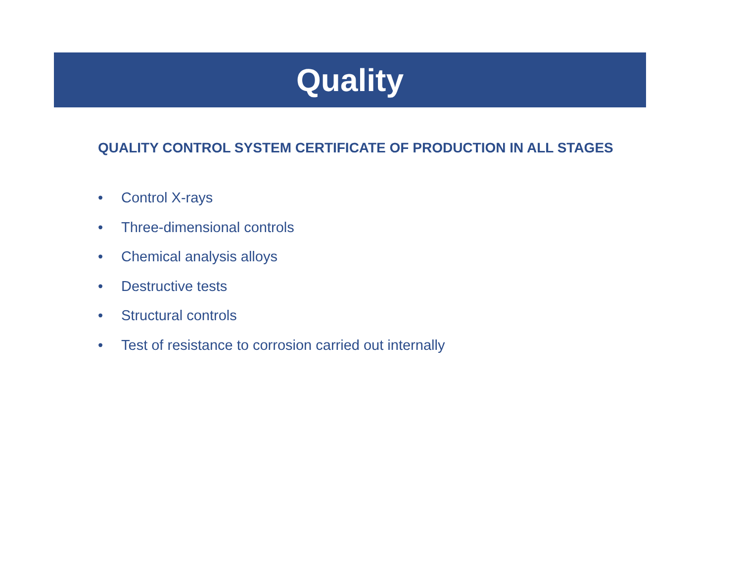Quality
QUALITY CONTROL SYSTEM CERTIFICATE OF PRODUCTION IN ALL STAGES
• Control X-rays
• Three-dimensional controls
• Chemical analysis alloys
• Destructive tests
• Structural controls
• Test of resistance to corrosion carried out internally